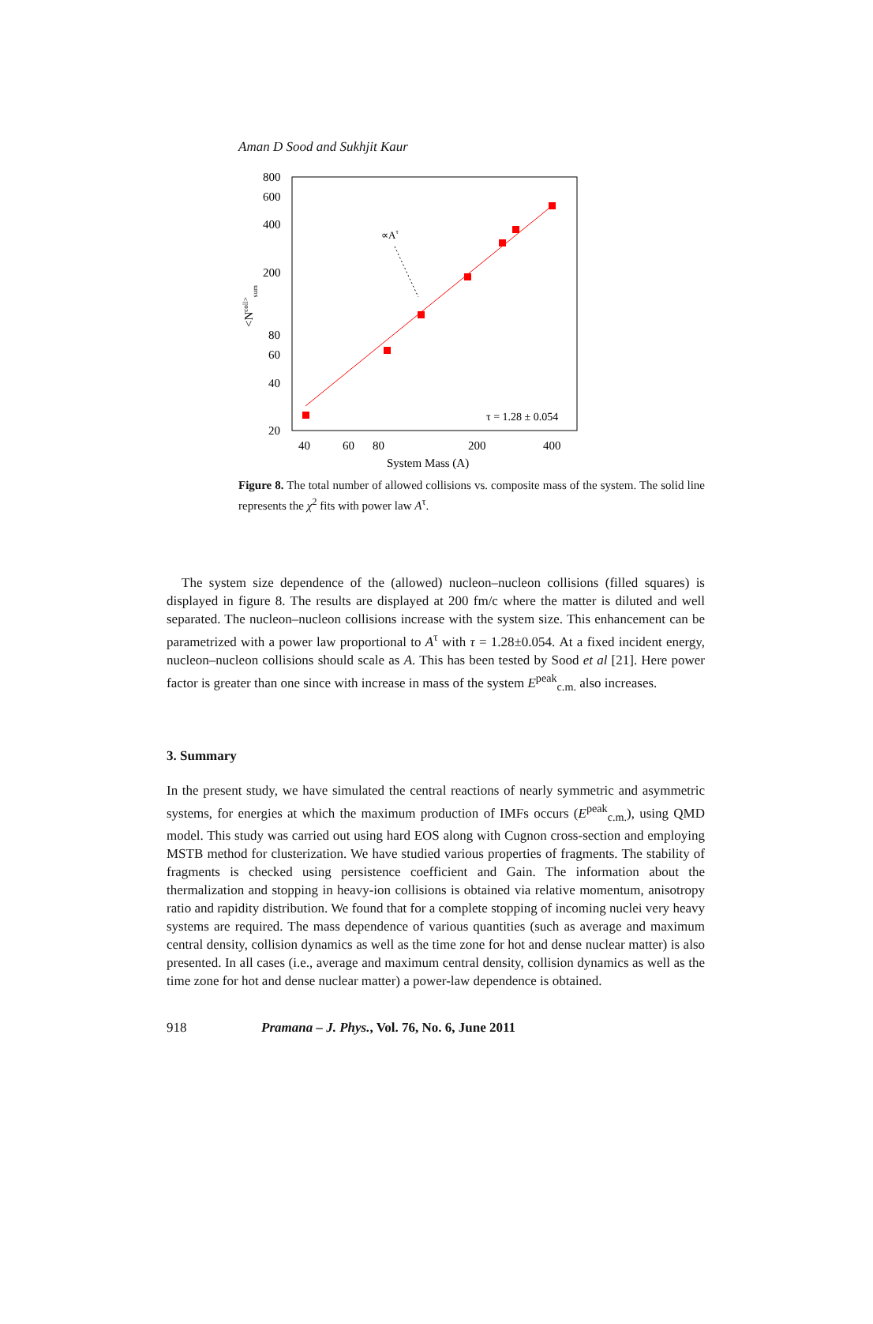Aman D Sood and Sukhjit Kaur
800
600
400
200
80
60
40
20
40
60
80
200
400
System Mass (A)
<Ncoll>sum
∝Aτ
τ = 1.28 ± 0.054
Figure 8. The total number of allowed collisions vs. composite mass of the system. The solid line represents the χ<sup>2</sup> fits with power law A<sup>τ</sup>.
The system size dependence of the (allowed) nucleon–nucleon collisions (filled squares) is displayed in figure 8. The results are displayed at 200 fm/c where the matter is diluted and well separated. The nucleon–nucleon collisions increase with the system size. This enhancement can be parametrized with a power law proportional to A<sup>τ</sup> with τ = 1.28±0.054. At a fixed incident energy, nucleon–nucleon collisions should scale as A. This has been tested by Sood et al [21]. Here power factor is greater than one since with increase in mass of the system E<sup>peak</sup><sub>c.m.</sub> also increases.
3. Summary
In the present study, we have simulated the central reactions of nearly symmetric and asymmetric systems, for energies at which the maximum production of IMFs occurs (E<sup>peak</sup><sub>c.m.</sub>), using QMD model. This study was carried out using hard EOS along with Cugnon cross-section and employing MSTB method for clusterization. We have studied various properties of fragments. The stability of fragments is checked using persistence coefficient and Gain. The information about the thermalization and stopping in heavy-ion collisions is obtained via relative momentum, anisotropy ratio and rapidity distribution. We found that for a complete stopping of incoming nuclei very heavy systems are required. The mass dependence of various quantities (such as average and maximum central density, collision dynamics as well as the time zone for hot and dense nuclear matter) is also presented. In all cases (i.e., average and maximum central density, collision dynamics as well as the time zone for hot and dense nuclear matter) a power-law dependence is obtained.
918 Pramana – J. Phys., Vol. 76, No. 6, June 2011